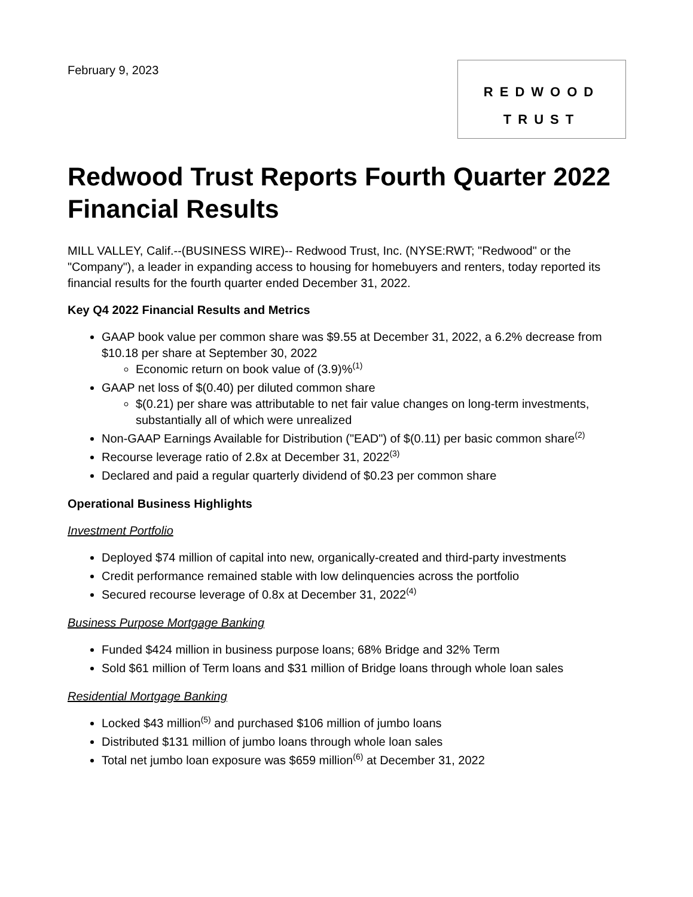February 9, 2023
REDWOOD
TRUST
Redwood Trust Reports Fourth Quarter 2022 Financial Results
MILL VALLEY, Calif.--(BUSINESS WIRE)-- Redwood Trust, Inc. (NYSE:RWT; "Redwood" or the "Company"), a leader in expanding access to housing for homebuyers and renters, today reported its financial results for the fourth quarter ended December 31, 2022.
Key Q4 2022 Financial Results and Metrics
GAAP book value per common share was $9.55 at December 31, 2022, a 6.2% decrease from $10.18 per share at September 30, 2022
Economic return on book value of (3.9)%<sup>(1)</sup>
GAAP net loss of $(0.40) per diluted common share
$(0.21) per share was attributable to net fair value changes on long-term investments, substantially all of which were unrealized
Non-GAAP Earnings Available for Distribution ("EAD") of $(0.11) per basic common share<sup>(2)</sup>
Recourse leverage ratio of 2.8x at December 31, 2022<sup>(3)</sup>
Declared and paid a regular quarterly dividend of $0.23 per common share
Operational Business Highlights
Investment Portfolio
Deployed $74 million of capital into new, organically-created and third-party investments
Credit performance remained stable with low delinquencies across the portfolio
Secured recourse leverage of 0.8x at December 31, 2022<sup>(4)</sup>
Business Purpose Mortgage Banking
Funded $424 million in business purpose loans; 68% Bridge and 32% Term
Sold $61 million of Term loans and $31 million of Bridge loans through whole loan sales
Residential Mortgage Banking
Locked $43 million<sup>(5)</sup> and purchased $106 million of jumbo loans
Distributed $131 million of jumbo loans through whole loan sales
Total net jumbo loan exposure was $659 million<sup>(6)</sup> at December 31, 2022